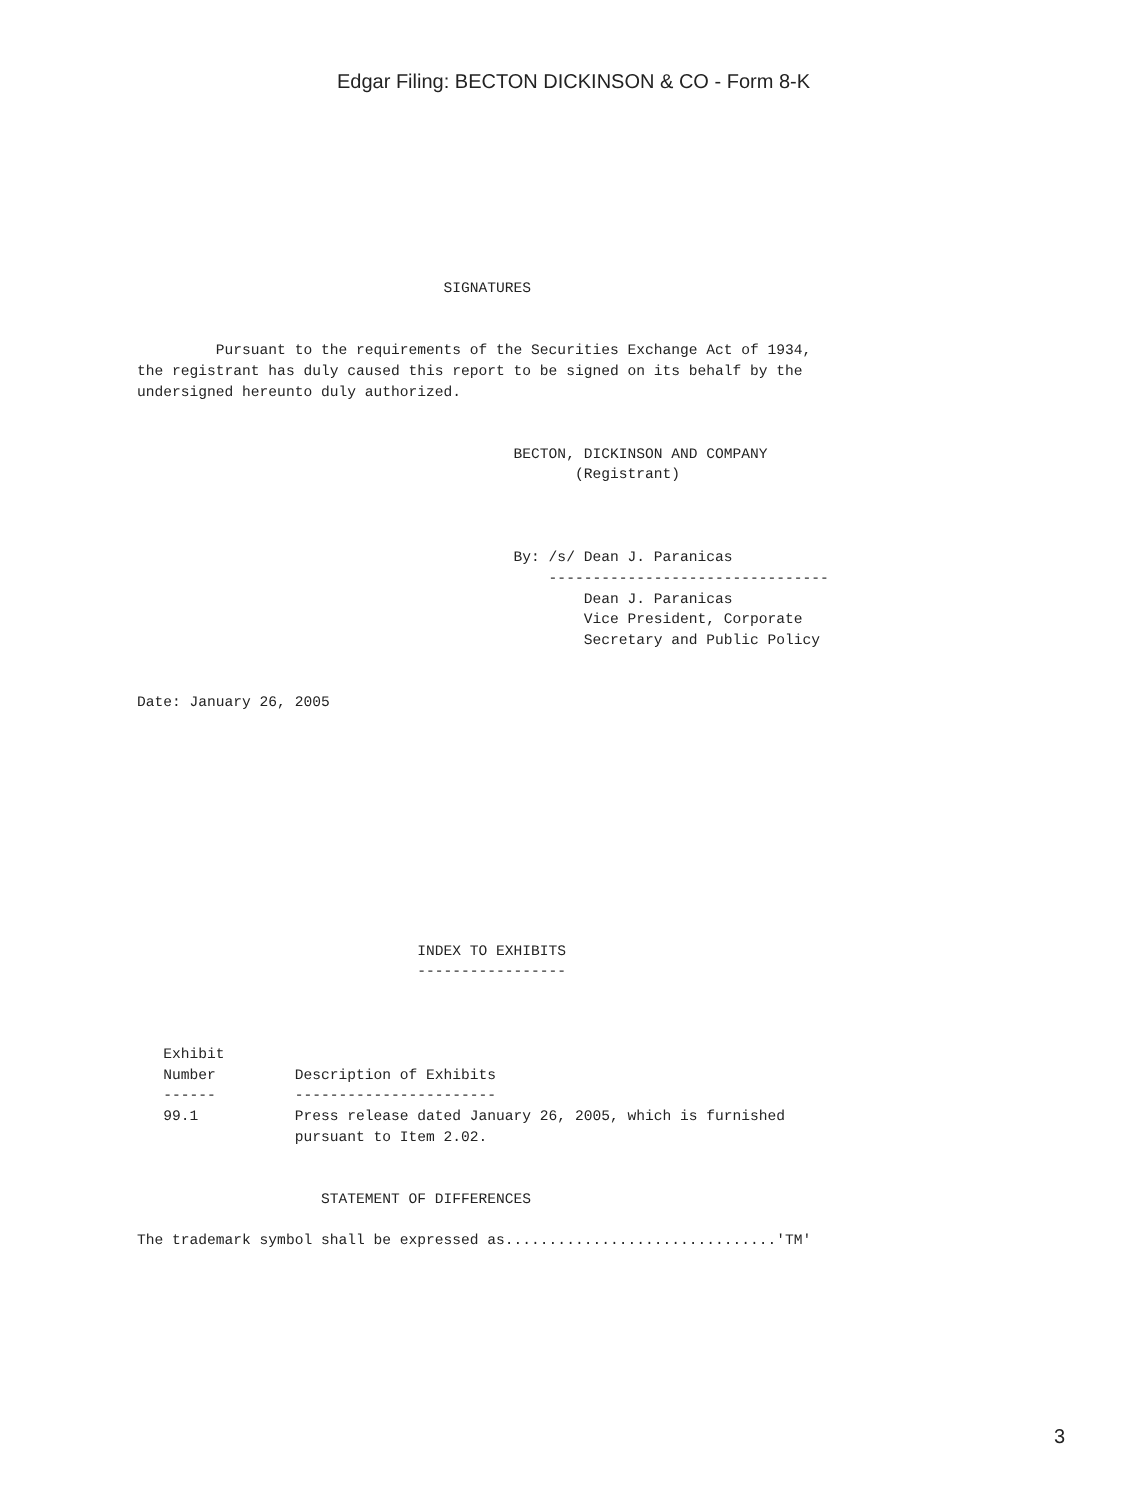Edgar Filing: BECTON DICKINSON & CO - Form 8-K
                                   SIGNATURES


         Pursuant to the requirements of the Securities Exchange Act of 1934,
the registrant has duly caused this report to be signed on its behalf by the
undersigned hereunto duly authorized.


                                           BECTON, DICKINSON AND COMPANY
                                                  (Registrant)



                                           By: /s/ Dean J. Paranicas
                                               --------------------------------
                                                   Dean J. Paranicas
                                                   Vice President, Corporate
                                                   Secretary and Public Policy


Date: January 26, 2005











                                INDEX TO EXHIBITS
                                -----------------



   Exhibit
   Number         Description of Exhibits
   ------         -----------------------
   99.1           Press release dated January 26, 2005, which is furnished
                  pursuant to Item 2.02.


                     STATEMENT OF DIFFERENCES

The trademark symbol shall be expressed as...............................'TM'
3